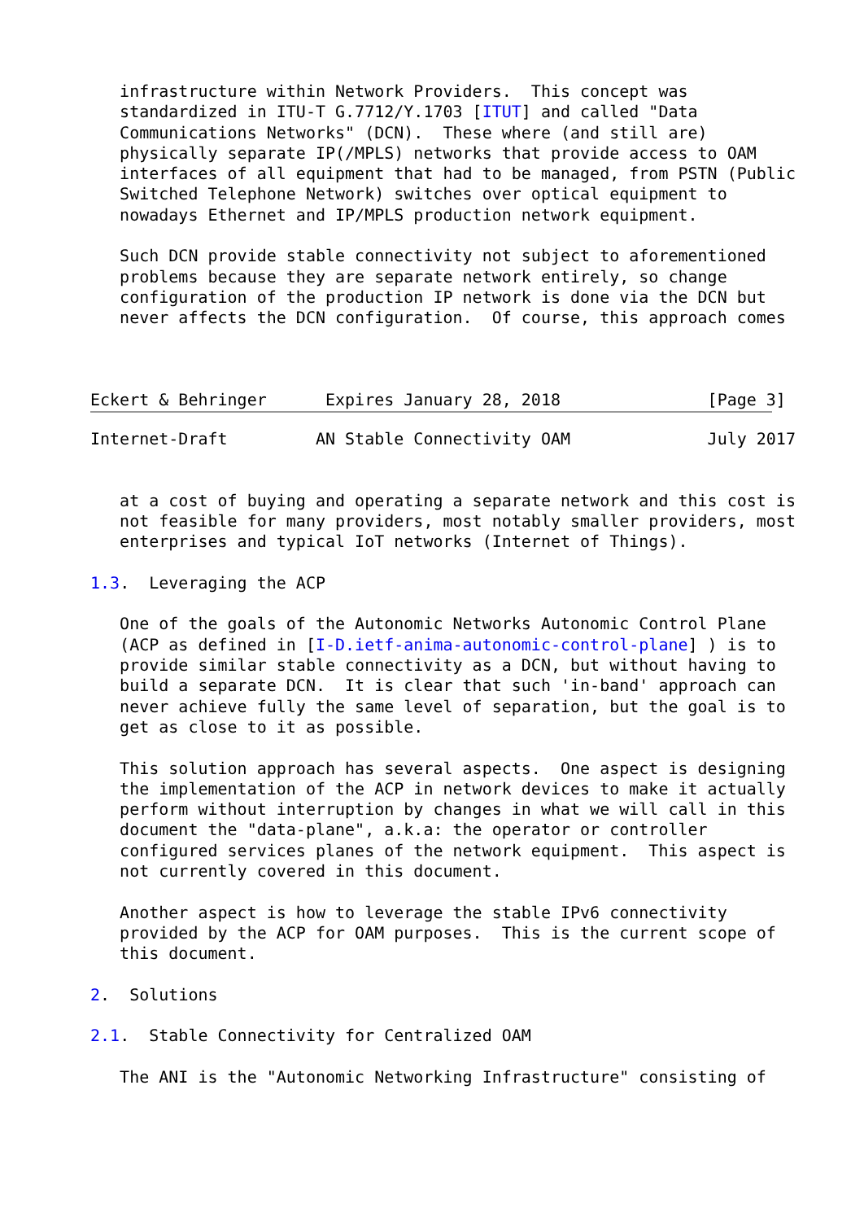infrastructure within Network Providers.  This concept was
   standardized in ITU-T G.7712/Y.1703 [ITUT] and called "Data
   Communications Networks" (DCN).  These where (and still are)
   physically separate IP(/MPLS) networks that provide access to OAM
   interfaces of all equipment that had to be managed, from PSTN (Public
   Switched Telephone Network) switches over optical equipment to
   nowadays Ethernet and IP/MPLS production network equipment.

   Such DCN provide stable connectivity not subject to aforementioned
   problems because they are separate network entirely, so change
   configuration of the production IP network is done via the DCN but
   never affects the DCN configuration.  Of course, this approach comes



Eckert & Behringer      Expires January 28, 2018               [Page 3]
Internet-Draft         AN Stable Connectivity OAM              July 2017


   at a cost of buying and operating a separate network and this cost is
   not feasible for many providers, most notably smaller providers, most
   enterprises and typical IoT networks (Internet of Things).

1.3.  Leveraging the ACP

   One of the goals of the Autonomic Networks Autonomic Control Plane
   (ACP as defined in [I-D.ietf-anima-autonomic-control-plane] ) is to
   provide similar stable connectivity as a DCN, but without having to
   build a separate DCN.  It is clear that such 'in-band' approach can
   never achieve fully the same level of separation, but the goal is to
   get as close to it as possible.

   This solution approach has several aspects.  One aspect is designing
   the implementation of the ACP in network devices to make it actually
   perform without interruption by changes in what we will call in this
   document the "data-plane", a.k.a: the operator or controller
   configured services planes of the network equipment.  This aspect is
   not currently covered in this document.

   Another aspect is how to leverage the stable IPv6 connectivity
   provided by the ACP for OAM purposes.  This is the current scope of
   this document.

2.  Solutions

2.1.  Stable Connectivity for Centralized OAM

   The ANI is the "Autonomic Networking Infrastructure" consisting of